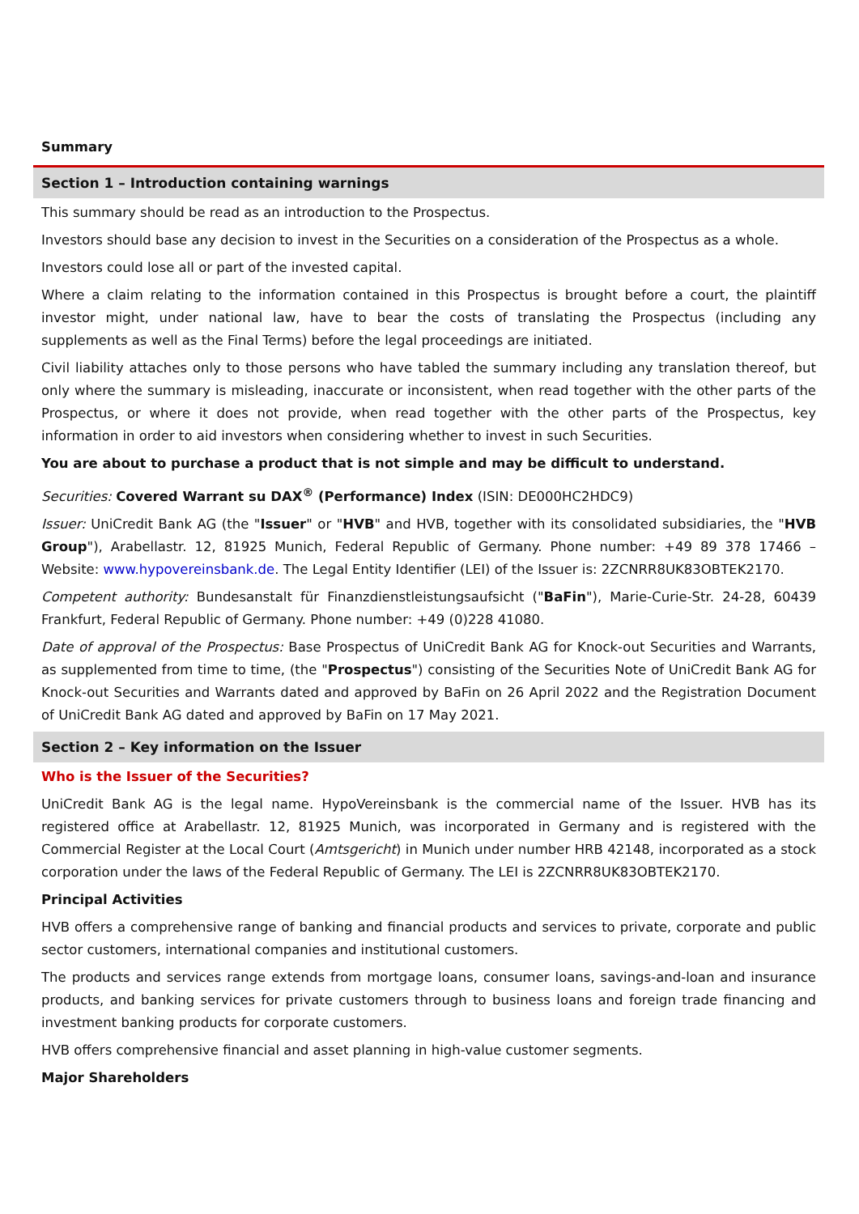Summary
Section 1 – Introduction containing warnings
This summary should be read as an introduction to the Prospectus.
Investors should base any decision to invest in the Securities on a consideration of the Prospectus as a whole.
Investors could lose all or part of the invested capital.
Where a claim relating to the information contained in this Prospectus is brought before a court, the plaintiff investor might, under national law, have to bear the costs of translating the Prospectus (including any supplements as well as the Final Terms) before the legal proceedings are initiated.
Civil liability attaches only to those persons who have tabled the summary including any translation thereof, but only where the summary is misleading, inaccurate or inconsistent, when read together with the other parts of the Prospectus, or where it does not provide, when read together with the other parts of the Prospectus, key information in order to aid investors when considering whether to invest in such Securities.
You are about to purchase a product that is not simple and may be difficult to understand.
Securities: Covered Warrant su DAX<sup>®</sup> (Performance) Index (ISIN: DE000HC2HDC9)
Issuer: UniCredit Bank AG (the "Issuer" or "HVB" and HVB, together with its consolidated subsidiaries, the "HVB Group"), Arabellastr. 12, 81925 Munich, Federal Republic of Germany. Phone number: +49 89 378 17466 – Website: www.hypovereinsbank.de. The Legal Entity Identifier (LEI) of the Issuer is: 2ZCNRR8UK83OBTEK2170.
Competent authority: Bundesanstalt für Finanzdienstleistungsaufsicht ("BaFin"), Marie-Curie-Str. 24-28, 60439 Frankfurt, Federal Republic of Germany. Phone number: +49 (0)228 41080.
Date of approval of the Prospectus: Base Prospectus of UniCredit Bank AG for Knock-out Securities and Warrants, as supplemented from time to time, (the "Prospectus") consisting of the Securities Note of UniCredit Bank AG for Knock-out Securities and Warrants dated and approved by BaFin on 26 April 2022 and the Registration Document of UniCredit Bank AG dated and approved by BaFin on 17 May 2021.
Section 2 – Key information on the Issuer
Who is the Issuer of the Securities?
UniCredit Bank AG is the legal name. HypoVereinsbank is the commercial name of the Issuer. HVB has its registered office at Arabellastr. 12, 81925 Munich, was incorporated in Germany and is registered with the Commercial Register at the Local Court (Amtsgericht) in Munich under number HRB 42148, incorporated as a stock corporation under the laws of the Federal Republic of Germany. The LEI is 2ZCNRR8UK83OBTEK2170.
Principal Activities
HVB offers a comprehensive range of banking and financial products and services to private, corporate and public sector customers, international companies and institutional customers.
The products and services range extends from mortgage loans, consumer loans, savings-and-loan and insurance products, and banking services for private customers through to business loans and foreign trade financing and investment banking products for corporate customers.
HVB offers comprehensive financial and asset planning in high-value customer segments.
Major Shareholders